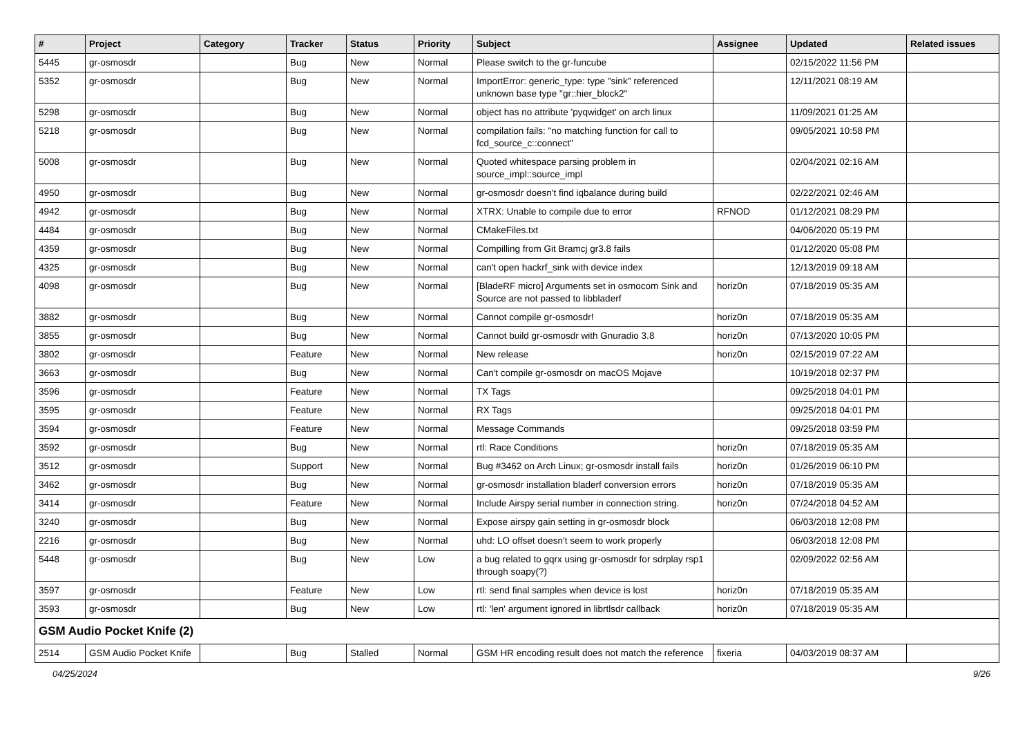| # | Project | Category | Tracker | Status | Priority | Subject | Assignee | Updated | Related issues |
| --- | --- | --- | --- | --- | --- | --- | --- | --- | --- |
| 5445 | gr-osmosdr | | Bug | New | Normal | Please switch to the gr-funcube | | 02/15/2022 11:56 PM | |
| 5352 | gr-osmosdr | | Bug | New | Normal | ImportError: generic_type: type "sink" referenced unknown base type "gr::hier_block2" | | 12/11/2021 08:19 AM | |
| 5298 | gr-osmosdr | | Bug | New | Normal | object has no attribute 'pyqwidget' on arch linux | | 11/09/2021 01:25 AM | |
| 5218 | gr-osmosdr | | Bug | New | Normal | compilation fails: "no matching function for call to fcd_source_c::connect" | | 09/05/2021 10:58 PM | |
| 5008 | gr-osmosdr | | Bug | New | Normal | Quoted whitespace parsing problem in source_impl::source_impl | | 02/04/2021 02:16 AM | |
| 4950 | gr-osmosdr | | Bug | New | Normal | gr-osmosdr doesn't find iqbalance during build | | 02/22/2021 02:46 AM | |
| 4942 | gr-osmosdr | | Bug | New | Normal | XTRX: Unable to compile due to error | RFNOD | 01/12/2021 08:29 PM | |
| 4484 | gr-osmosdr | | Bug | New | Normal | CMakeFiles.txt | | 04/06/2020 05:19 PM | |
| 4359 | gr-osmosdr | | Bug | New | Normal | Compilling from Git Bramcj gr3.8 fails | | 01/12/2020 05:08 PM | |
| 4325 | gr-osmosdr | | Bug | New | Normal | can't open hackrf_sink with device index | | 12/13/2019 09:18 AM | |
| 4098 | gr-osmosdr | | Bug | New | Normal | [BladeRF micro] Arguments set in osmocom Sink and Source are not passed to libbladerf | horiz0n | 07/18/2019 05:35 AM | |
| 3882 | gr-osmosdr | | Bug | New | Normal | Cannot compile gr-osmosdr! | horiz0n | 07/18/2019 05:35 AM | |
| 3855 | gr-osmosdr | | Bug | New | Normal | Cannot build gr-osmosdr with Gnuradio 3.8 | horiz0n | 07/13/2020 10:05 PM | |
| 3802 | gr-osmosdr | | Feature | New | Normal | New release | horiz0n | 02/15/2019 07:22 AM | |
| 3663 | gr-osmosdr | | Bug | New | Normal | Can't compile gr-osmosdr on macOS Mojave | | 10/19/2018 02:37 PM | |
| 3596 | gr-osmosdr | | Feature | New | Normal | TX Tags | | 09/25/2018 04:01 PM | |
| 3595 | gr-osmosdr | | Feature | New | Normal | RX Tags | | 09/25/2018 04:01 PM | |
| 3594 | gr-osmosdr | | Feature | New | Normal | Message Commands | | 09/25/2018 03:59 PM | |
| 3592 | gr-osmosdr | | Bug | New | Normal | rtl: Race Conditions | horiz0n | 07/18/2019 05:35 AM | |
| 3512 | gr-osmosdr | | Support | New | Normal | Bug #3462 on Arch Linux; gr-osmosdr install fails | horiz0n | 01/26/2019 06:10 PM | |
| 3462 | gr-osmosdr | | Bug | New | Normal | gr-osmosdr installation bladerf conversion errors | horiz0n | 07/18/2019 05:35 AM | |
| 3414 | gr-osmosdr | | Feature | New | Normal | Include Airspy serial number in connection string. | horiz0n | 07/24/2018 04:52 AM | |
| 3240 | gr-osmosdr | | Bug | New | Normal | Expose airspy gain setting in gr-osmosdr block | | 06/03/2018 12:08 PM | |
| 2216 | gr-osmosdr | | Bug | New | Normal | uhd: LO offset doesn't seem to work properly | | 06/03/2018 12:08 PM | |
| 5448 | gr-osmosdr | | Bug | New | Low | a bug related to gqrx using gr-osmosdr for sdrplay rsp1 through soapy(?) | | 02/09/2022 02:56 AM | |
| 3597 | gr-osmosdr | | Feature | New | Low | rtl: send final samples when device is lost | horiz0n | 07/18/2019 05:35 AM | |
| 3593 | gr-osmosdr | | Bug | New | Low | rtl: 'len' argument ignored in librtlsdr callback | horiz0n | 07/18/2019 05:35 AM | |
| GSM Audio Pocket Knife (2) | | | | | | | | | |
| 2514 | GSM Audio Pocket Knife | | Bug | Stalled | Normal | GSM HR encoding result does not match the reference | fixeria | 04/03/2019 08:37 AM | |
04/25/2024 9/26